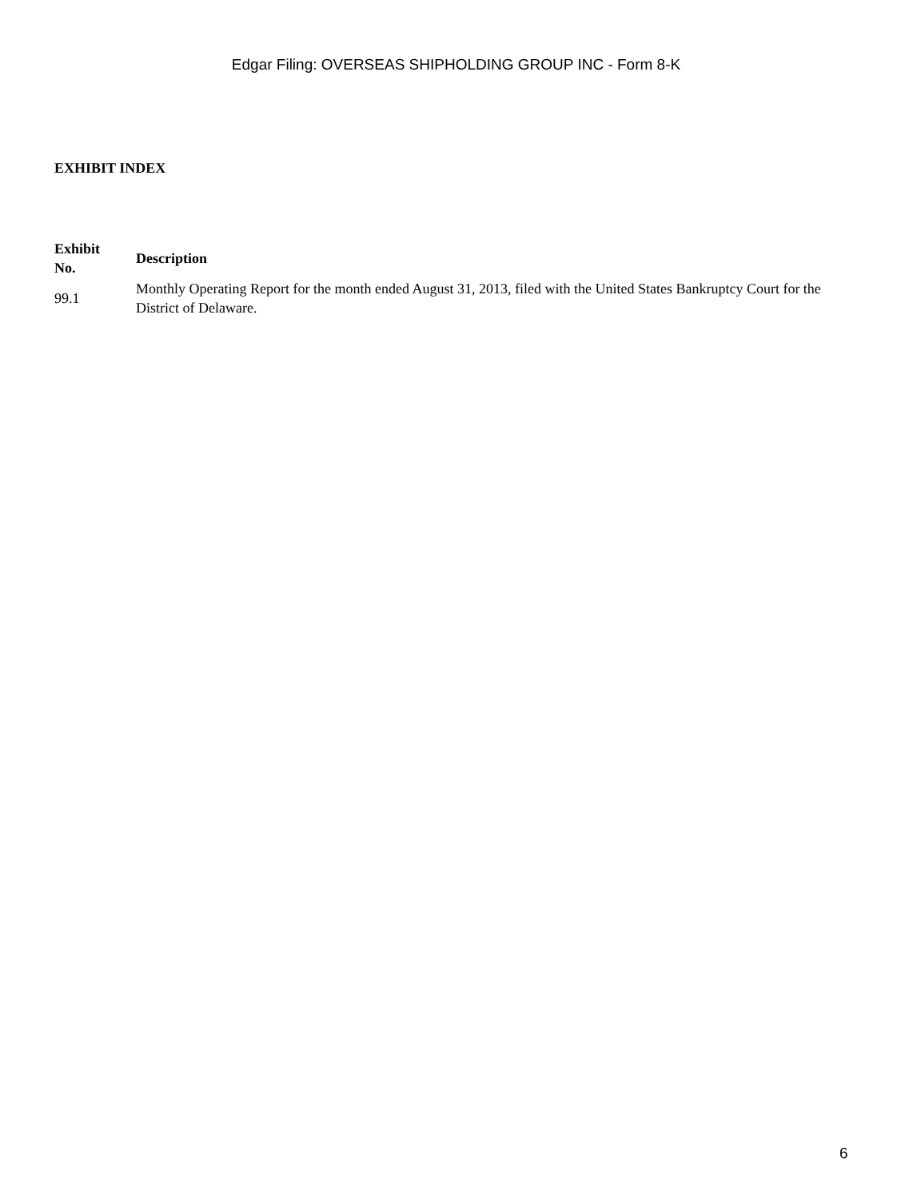Edgar Filing: OVERSEAS SHIPHOLDING GROUP INC - Form 8-K
EXHIBIT INDEX
| Exhibit No. | Description |
| --- | --- |
| 99.1 | Monthly Operating Report for the month ended August 31, 2013, filed with the United States Bankruptcy Court for the District of Delaware. |
6